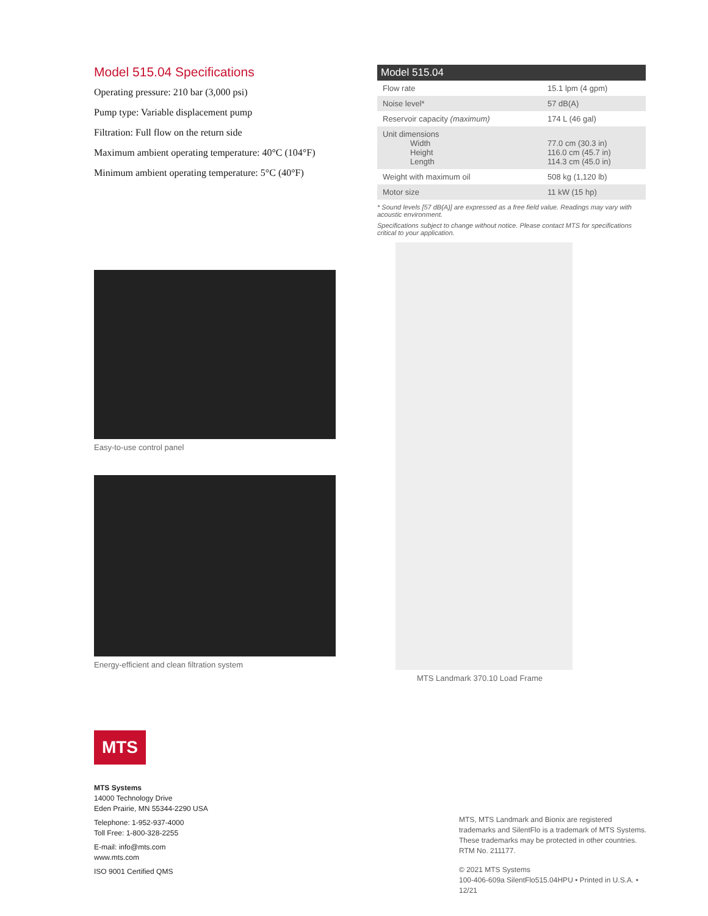Model 515.04 Specifications
Operating pressure: 210 bar (3,000 psi)
Pump type: Variable displacement pump
Filtration: Full flow on the return side
Maximum ambient operating temperature: 40°C (104°F)
Minimum ambient operating temperature: 5°C (40°F)
Easy-to-use control panel
Energy-efficient and clean filtration system
| Model 515.04 | |
| --- | --- |
| Flow rate | 15.1 lpm (4 gpm) |
| Noise level* | 57 dB(A) |
| Reservoir capacity (maximum) | 174 L (46 gal) |
| Unit dimensions Width Height Length | 77.0 cm (30.3 in) 116.0 cm (45.7 in) 114.3 cm (45.0 in) |
| Weight with maximum oil | 508 kg (1,120 lb) |
| Motor size | 11 kW (15 hp) |
* Sound levels [57 dB(A)] are expressed as a free field value. Readings may vary with acoustic environment.
Specifications subject to change without notice. Please contact MTS for specifications critical to your application.
MTS Landmark 370.10 Load Frame
MTS
MTS Systems
14000 Technology Drive
Eden Prairie, MN 55344-2290 USA
Telephone: 1-952-937-4000
Toll Free: 1-800-328-2255
E-mail: info@mts.com
www.mts.com
ISO 9001 Certified QMS
MTS, MTS Landmark and Bionix are registered trademarks and SilentFlo is a trademark of MTS Systems. These trademarks may be protected in other countries. RTM No. 211177.
© 2021 MTS Systems
100-406-609a SilentFlo515.04HPU • Printed in U.S.A. • 12/21